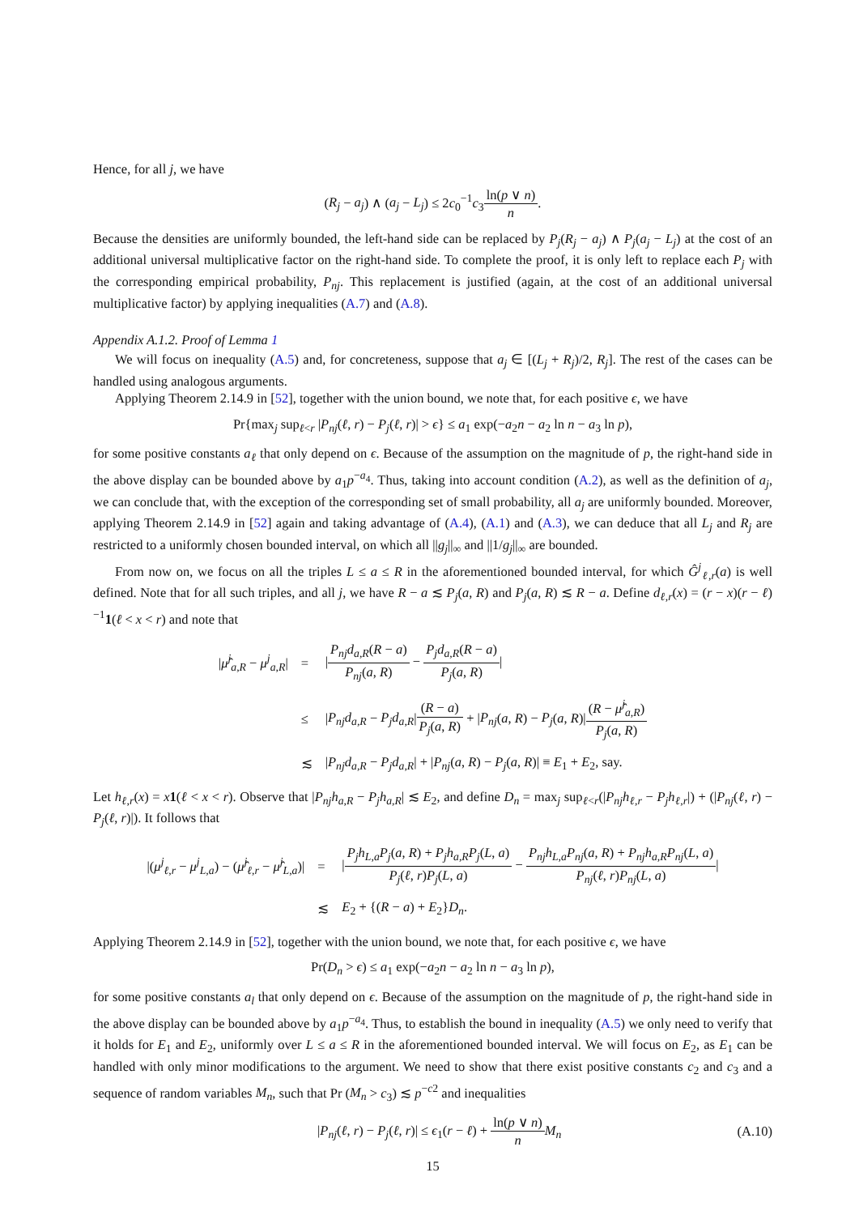Hence, for all j, we have
(R<sub>j</sub> − a<sub>j</sub>) ∧ (a<sub>j</sub> − L<sub>j</sub>) ≤ 2c<sub>0</sub><sup>−1</sup>c<sub>3</sub>ln(p ∨ n) n.
Because the densities are uniformly bounded, the left-hand side can be replaced by P<sub>j</sub>(R<sub>j</sub> − a<sub>j</sub>) ∧ P<sub>j</sub>(a<sub>j</sub> − L<sub>j</sub>) at the cost of an additional universal multiplicative factor on the right-hand side. To complete the proof, it is only left to replace each P<sub>j</sub> with the corresponding empirical probability, P<sub>nj</sub>. This replacement is justified (again, at the cost of an additional universal multiplicative factor) by applying inequalities (A.7) and (A.8).
Appendix A.1.2. Proof of Lemma 1
We will focus on inequality (A.5) and, for concreteness, suppose that a<sub>j</sub> ∈ [(L<sub>j</sub> + R<sub>j</sub>)/2, R<sub>j</sub>]. The rest of the cases can be handled using analogous arguments.
Applying Theorem 2.14.9 in [52], together with the union bound, we note that, for each positive ϵ, we have
Pr{max<sub>j</sub> sup<sub>ℓ<r</sub> |P<sub>nj</sub>(ℓ, r) − P<sub>j</sub>(ℓ, r)| > ϵ} ≤ a<sub>1</sub> exp(−a<sub>2</sub>n − a<sub>2</sub> ln n − a<sub>3</sub> ln p),
for some positive constants a<sub>ℓ</sub> that only depend on ϵ. Because of the assumption on the magnitude of p, the right-hand side in the above display can be bounded above by a<sub>1</sub>p<sup>−a<sub>4</sub></sup>. Thus, taking into account condition (A.2), as well as the definition of a<sub>j</sub>, we can conclude that, with the exception of the corresponding set of small probability, all a<sub>j</sub> are uniformly bounded. Moreover, applying Theorem 2.14.9 in [52] again and taking advantage of (A.4), (A.1) and (A.3), we can deduce that all L<sub>j</sub> and R<sub>j</sub> are restricted to a uniformly chosen bounded interval, on which all ||g<sub>j</sub>||<sub>∞</sub> and ||1/g<sub>j</sub>||<sub>∞</sub> are bounded.
From now on, we focus on all the triples L ≤ a ≤ R in the aforementioned bounded interval, for which Ĝ<sup>j</sup><sub>ℓ,r</sub>(a) is well defined. Note that for all such triples, and all j, we have R − a ≲ P<sub>j</sub>(a, R) and P<sub>j</sub>(a, R) ≲ R − a. Define d<sub>ℓ,r</sub>(x) = (r − x)(r − ℓ)<sup>−1</sup>1(ℓ < x < r) and note that
| / μ̂<sup>j</sup><sub>a,R</sub> − μ<sup>j</sup><sub>a,R</sub>/ | = | / P<sub>nj</sub>d<sub>a,R</sub> ( R − a ) P<sub>nj</sub> ( a , R ) − P<sub>j</sub>d<sub>a,R</sub> ( R − a ) P<sub>j</sub> ( a , R ) / |
| | ≤ | / P<sub>nj</sub>d<sub>a,R</sub> − P<sub>j</sub>d<sub>a,R</sub> / ( R − a ) P<sub>j</sub> ( a , R ) + / P<sub>nj</sub> ( a , R ) − P<sub>j</sub> ( a , R )/ ( R − μ̂<sup>j</sup><sub>a,R</sub>) P<sub>j</sub> ( a , R ) |
| | ≲ | / P<sub>nj</sub>d<sub>a,R</sub> − P<sub>j</sub>d<sub>a,R</sub> / + / P<sub>nj</sub> ( a , R ) − P<sub>j</sub> ( a , R )/ ≡ E<sub>1</sub> + E<sub>2</sub>, say. |
Let h<sub>ℓ,r</sub>(x) = x 1(ℓ < x < r). Observe that |P<sub>nj</sub>h<sub>a,R</sub> − P<sub>j</sub>h<sub>a,R</sub>| ≲ E<sub>2</sub>, and define D<sub>n</sub> = max<sub>j</sub> sup<sub>ℓ<r</sub>(|P<sub>nj</sub>h<sub>ℓ,r</sub> − P<sub>j</sub>h<sub>ℓ,r</sub>|) + (|P<sub>nj</sub>(ℓ, r) − P<sub>j</sub>(ℓ, r)|). It follows that
| /( μ<sup>j</sup><sub>ℓ,r</sub> − μ<sup>j</sup><sub>L,a</sub>) − ( μ̂<sup>j</sup><sub>ℓ,r</sub> − μ̂<sup>j</sup><sub>L,a</sub>)/ | = | / P<sub>j</sub>h<sub>L,a</sub>P<sub>j</sub> ( a , R ) + P<sub>j</sub>h<sub>a,R</sub>P<sub>j</sub> ( L , a ) P<sub>j</sub> ( ℓ , r ) P<sub>j</sub> ( L , a ) − P<sub>nj</sub>h<sub>L,a</sub>P<sub>nj</sub> ( a , R ) + P<sub>nj</sub>h<sub>a,R</sub>P<sub>nj</sub> ( L , a ) P<sub>nj</sub> ( ℓ , r ) P<sub>nj</sub> ( L , a ) / |
| | ≲ | E<sub>2</sub> + {( R − a ) + E<sub>2</sub>} D<sub>n</sub> . |
Applying Theorem 2.14.9 in [52], together with the union bound, we note that, for each positive ϵ, we have
Pr(D<sub>n</sub> > ϵ) ≤ a<sub>1</sub> exp(−a<sub>2</sub>n − a<sub>2</sub> ln n − a<sub>3</sub> ln p),
for some positive constants a<sub>l</sub> that only depend on ϵ. Because of the assumption on the magnitude of p, the right-hand side in the above display can be bounded above by a<sub>1</sub>p<sup>−a<sub>4</sub></sup>. Thus, to establish the bound in inequality (A.5) we only need to verify that it holds for E<sub>1</sub> and E<sub>2</sub>, uniformly over L ≤ a ≤ R in the aforementioned bounded interval. We will focus on E<sub>2</sub>, as E<sub>1</sub> can be handled with only minor modifications to the argument. We need to show that there exist positive constants c<sub>2</sub> and c<sub>3</sub> and a sequence of random variables M<sub>n</sub>, such that Pr (M<sub>n</sub> > c<sub>3</sub>) ≲ p<sup>−c2</sup> and inequalities
|P<sub>nj</sub>(ℓ, r) − P<sub>j</sub>(ℓ, r)| ≤ ϵ<sub>1</sub>(r − ℓ) + ln(p ∨ n) n M<sub>n</sub> (A.10)
15